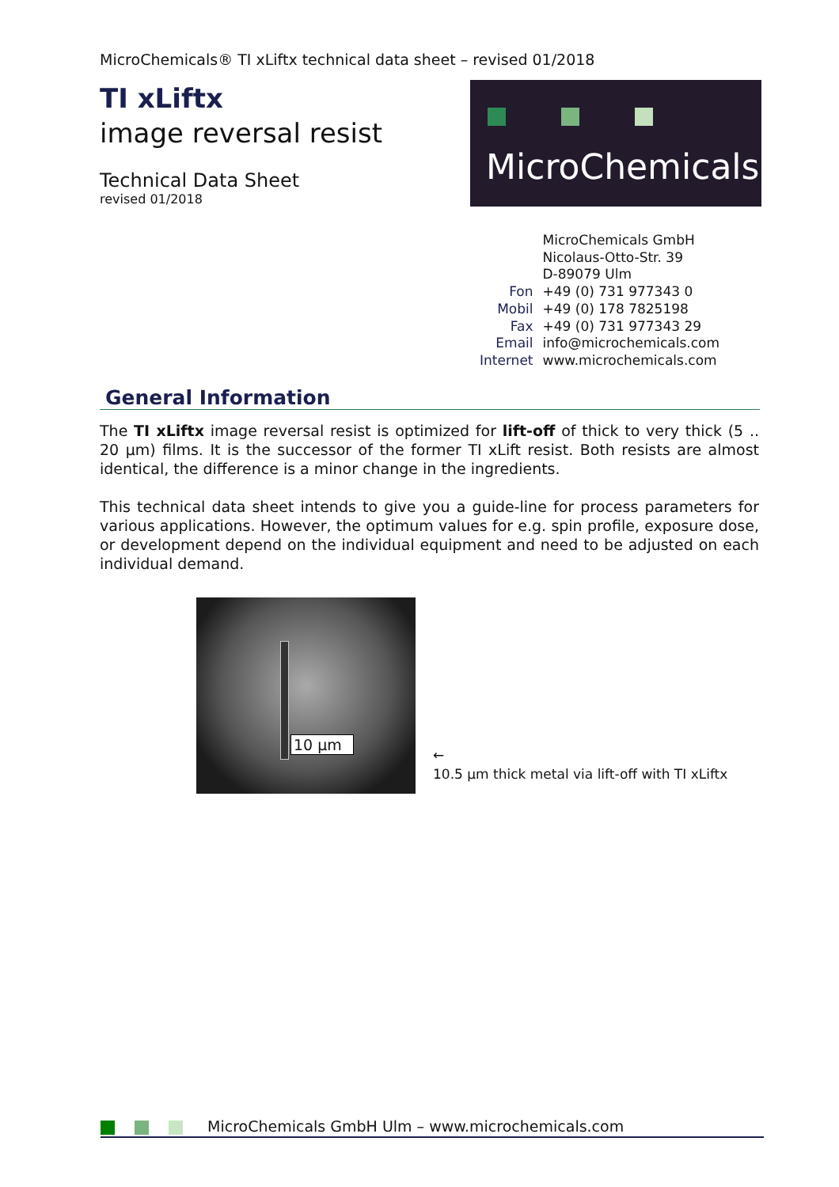MicroChemicals® TI xLiftx technical data sheet – revised 01/2018
TI xLiftx
image reversal resist
Technical Data Sheet
revised 01/2018
MicroChemicals
| | MicroChemicals GmbH |
| | Nicolaus-Otto-Str. 39 |
| | D-89079 Ulm |
| Fon | +49 (0) 731 977343 0 |
| Mobil | +49 (0) 178 7825198 |
| Fax | +49 (0) 731 977343 29 |
| Email | info@microchemicals.com |
| Internet | www.microchemicals.com |
General Information
The TI xLiftx image reversal resist is optimized for lift-off of thick to very thick (5 .. 20 µm) films. It is the successor of the former TI xLift resist. Both resists are almost identical, the difference is a minor change in the ingredients.
This technical data sheet intends to give you a guide-line for process parameters for various applications. However, the optimum values for e.g. spin profile, exposure dose, or development depend on the individual equipment and need to be adjusted on each individual demand.
10 µm
←
10.5 µm thick metal via lift-off with TI xLiftx
MicroChemicals GmbH Ulm – www.microchemicals.com